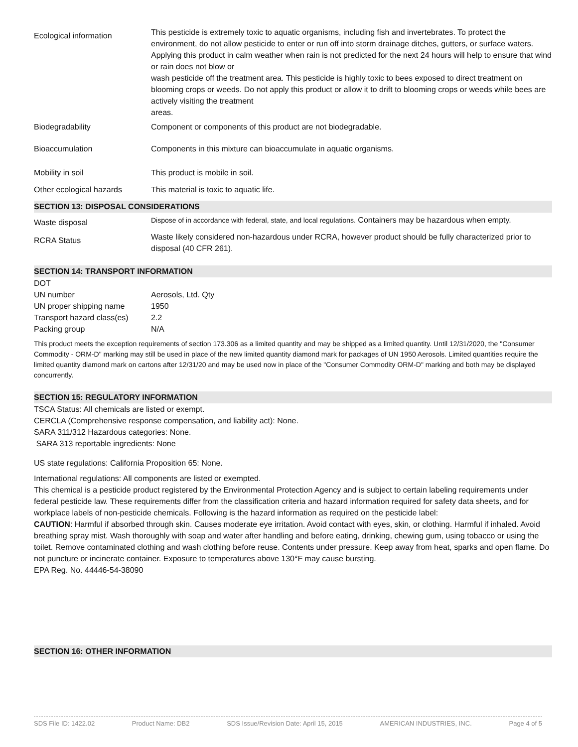| Ecological information | This pesticide is extremely toxic to aquatic organisms, including fish and invertebrates. To protect the environment, do not allow pesticide to enter or run off into storm drainage ditches, gutters, or surface waters. Applying this product in calm weather when rain is not predicted for the next 24 hours will help to ensure that wind or rain does not blow or wash pesticide off the treatment area. This pesticide is highly toxic to bees exposed to direct treatment on blooming crops or weeds. Do not apply this product or allow it to drift to blooming crops or weeds while bees are actively visiting the treatment areas. |
| Biodegradability | Component or components of this product are not biodegradable. |
| Bioaccumulation | Components in this mixture can bioaccumulate in aquatic organisms. |
| Mobility in soil | This product is mobile in soil. |
| Other ecological hazards | This material is toxic to aquatic life. |
SECTION 13: DISPOSAL CONSIDERATIONS
| Waste disposal | Dispose of in accordance with federal, state, and local regulations. Containers may be hazardous when empty. |
| RCRA Status | Waste likely considered non-hazardous under RCRA, however product should be fully characterized prior to disposal (40 CFR 261). |
SECTION 14: TRANSPORT INFORMATION
| DOT | |
| UN number | Aerosols, Ltd. Qty |
| UN proper shipping name | 1950 |
| Transport hazard class(es) | 2.2 |
| Packing group | N/A |
This product meets the exception requirements of section 173.306 as a limited quantity and may be shipped as a limited quantity. Until 12/31/2020, the "Consumer Commodity - ORM-D" marking may still be used in place of the new limited quantity diamond mark for packages of UN 1950 Aerosols. Limited quantities require the limited quantity diamond mark on cartons after 12/31/20 and may be used now in place of the "Consumer Commodity ORM-D" marking and both may be displayed concurrently.
SECTION 15: REGULATORY INFORMATION
TSCA Status: All chemicals are listed or exempt.
CERCLA (Comprehensive response compensation, and liability act): None.
SARA 311/312 Hazardous categories: None.
SARA 313 reportable ingredients: None
US state regulations: California Proposition 65: None.
International regulations: All components are listed or exempted.
This chemical is a pesticide product registered by the Environmental Protection Agency and is subject to certain labeling requirements under federal pesticide law. These requirements differ from the classification criteria and hazard information required for safety data sheets, and for workplace labels of non-pesticide chemicals. Following is the hazard information as required on the pesticide label:
CAUTION: Harmful if absorbed through skin. Causes moderate eye irritation. Avoid contact with eyes, skin, or clothing. Harmful if inhaled. Avoid breathing spray mist. Wash thoroughly with soap and water after handling and before eating, drinking, chewing gum, using tobacco or using the toilet. Remove contaminated clothing and wash clothing before reuse. Contents under pressure. Keep away from heat, sparks and open flame. Do not puncture or incinerate container. Exposure to temperatures above 130°F may cause bursting.
EPA Reg. No. 44446-54-38090
SECTION 16: OTHER INFORMATION
SDS File ID: 1422.02 Product Name: DB2 SDS Issue/Revision Date: April 15, 2015 AMERICAN INDUSTRIES, INC. Page 4 of 5